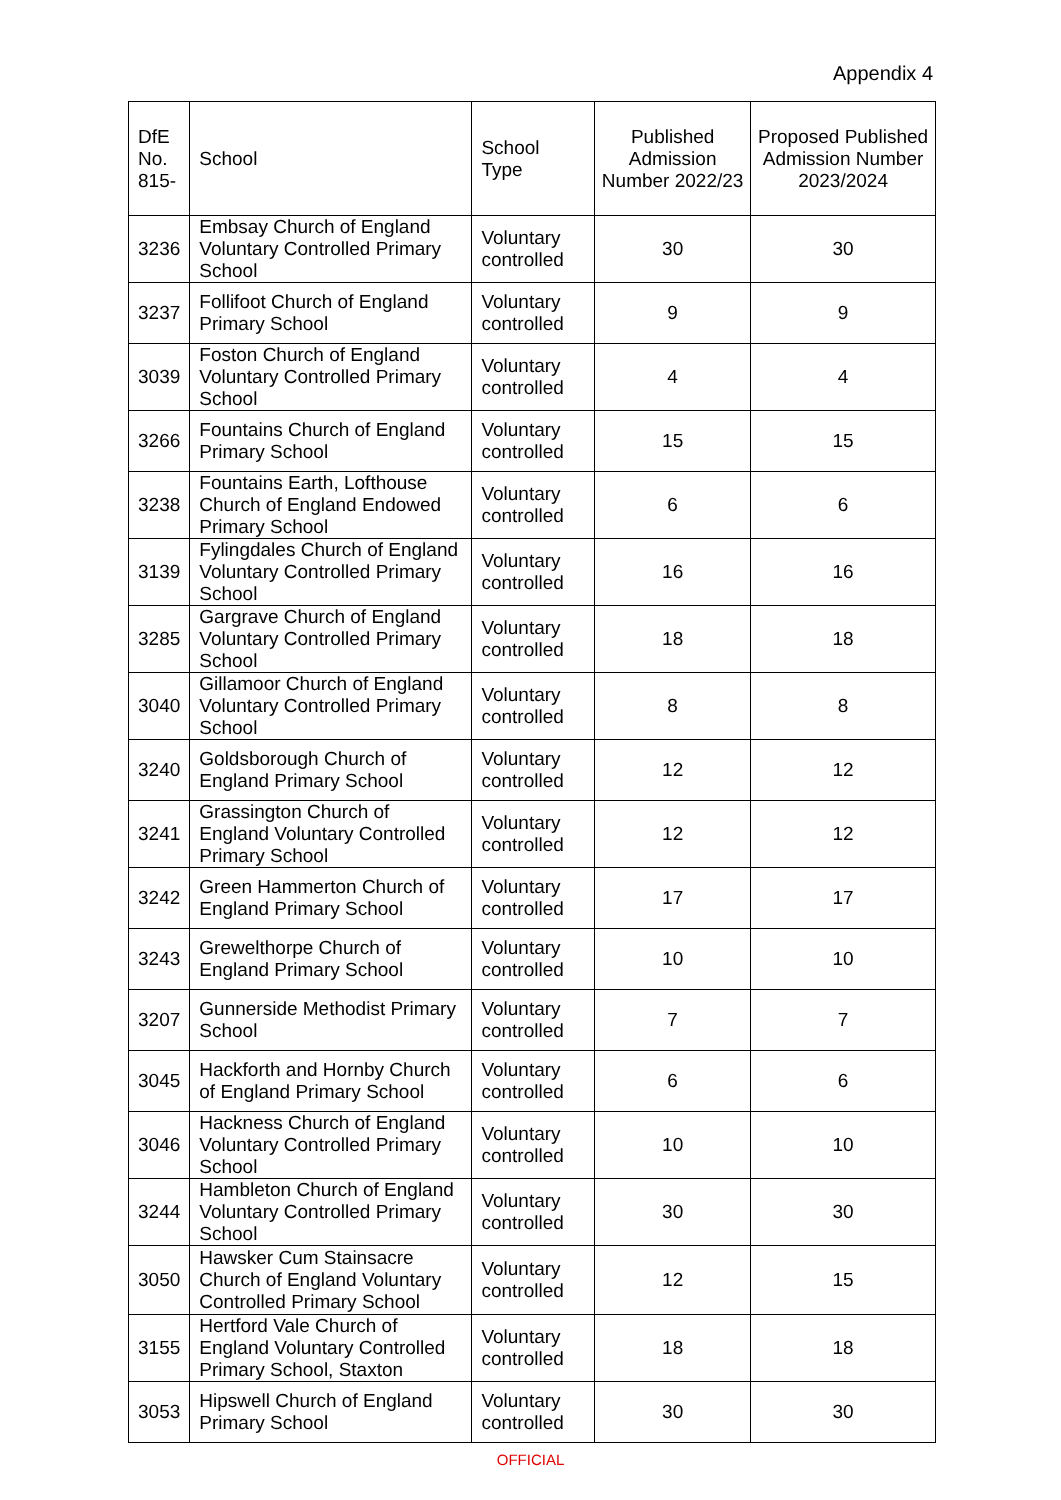Appendix 4
| DfE No. 815- | School | School Type | Published Admission Number 2022/23 | Proposed Published Admission Number 2023/2024 |
| --- | --- | --- | --- | --- |
| 3236 | Embsay Church of England Voluntary Controlled Primary School | Voluntary controlled | 30 | 30 |
| 3237 | Follifoot Church of England Primary School | Voluntary controlled | 9 | 9 |
| 3039 | Foston Church of England Voluntary Controlled Primary School | Voluntary controlled | 4 | 4 |
| 3266 | Fountains Church of England Primary School | Voluntary controlled | 15 | 15 |
| 3238 | Fountains Earth, Lofthouse Church of England Endowed Primary School | Voluntary controlled | 6 | 6 |
| 3139 | Fylingdales Church of England Voluntary Controlled Primary School | Voluntary controlled | 16 | 16 |
| 3285 | Gargrave Church of England Voluntary Controlled Primary School | Voluntary controlled | 18 | 18 |
| 3040 | Gillamoor Church of England Voluntary Controlled Primary School | Voluntary controlled | 8 | 8 |
| 3240 | Goldsborough Church of England Primary School | Voluntary controlled | 12 | 12 |
| 3241 | Grassington Church of England Voluntary Controlled Primary School | Voluntary controlled | 12 | 12 |
| 3242 | Green Hammerton Church of England Primary School | Voluntary controlled | 17 | 17 |
| 3243 | Grewelthorpe Church of England Primary School | Voluntary controlled | 10 | 10 |
| 3207 | Gunnerside Methodist Primary School | Voluntary controlled | 7 | 7 |
| 3045 | Hackforth and Hornby Church of England Primary School | Voluntary controlled | 6 | 6 |
| 3046 | Hackness Church of England Voluntary Controlled Primary School | Voluntary controlled | 10 | 10 |
| 3244 | Hambleton Church of England Voluntary Controlled Primary School | Voluntary controlled | 30 | 30 |
| 3050 | Hawsker Cum Stainsacre Church of England Voluntary Controlled Primary School | Voluntary controlled | 12 | 15 |
| 3155 | Hertford Vale Church of England Voluntary Controlled Primary School, Staxton | Voluntary controlled | 18 | 18 |
| 3053 | Hipswell Church of England Primary School | Voluntary controlled | 30 | 30 |
OFFICIAL